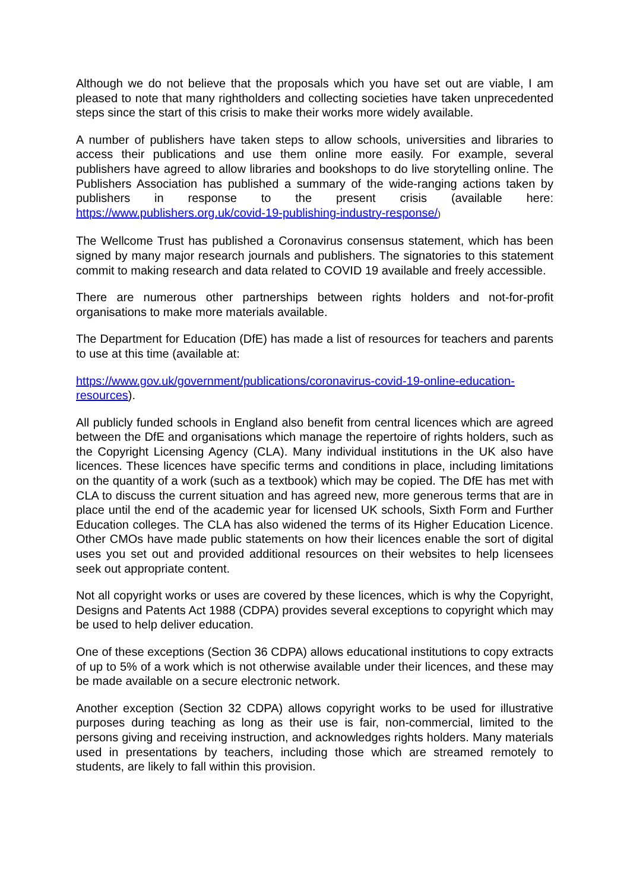Although we do not believe that the proposals which you have set out are viable, I am pleased to note that many rightholders and collecting societies have taken unprecedented steps since the start of this crisis to make their works more widely available.
A number of publishers have taken steps to allow schools, universities and libraries to access their publications and use them online more easily. For example, several publishers have agreed to allow libraries and bookshops to do live storytelling online. The Publishers Association has published a summary of the wide-ranging actions taken by publishers in response to the present crisis (available here: https://www.publishers.org.uk/covid-19-publishing-industry-response/)
The Wellcome Trust has published a Coronavirus consensus statement, which has been signed by many major research journals and publishers. The signatories to this statement commit to making research and data related to COVID 19 available and freely accessible.
There are numerous other partnerships between rights holders and not-for-profit organisations to make more materials available.
The Department for Education (DfE) has made a list of resources for teachers and parents to use at this time (available at:
https://www.gov.uk/government/publications/coronavirus-covid-19-online-education-resources).
All publicly funded schools in England also benefit from central licences which are agreed between the DfE and organisations which manage the repertoire of rights holders, such as the Copyright Licensing Agency (CLA). Many individual institutions in the UK also have licences. These licences have specific terms and conditions in place, including limitations on the quantity of a work (such as a textbook) which may be copied. The DfE has met with CLA to discuss the current situation and has agreed new, more generous terms that are in place until the end of the academic year for licensed UK schools, Sixth Form and Further Education colleges. The CLA has also widened the terms of its Higher Education Licence. Other CMOs have made public statements on how their licences enable the sort of digital uses you set out and provided additional resources on their websites to help licensees seek out appropriate content.
Not all copyright works or uses are covered by these licences, which is why the Copyright, Designs and Patents Act 1988 (CDPA) provides several exceptions to copyright which may be used to help deliver education.
One of these exceptions (Section 36 CDPA) allows educational institutions to copy extracts of up to 5% of a work which is not otherwise available under their licences, and these may be made available on a secure electronic network.
Another exception (Section 32 CDPA) allows copyright works to be used for illustrative purposes during teaching as long as their use is fair, non-commercial, limited to the persons giving and receiving instruction, and acknowledges rights holders. Many materials used in presentations by teachers, including those which are streamed remotely to students, are likely to fall within this provision.